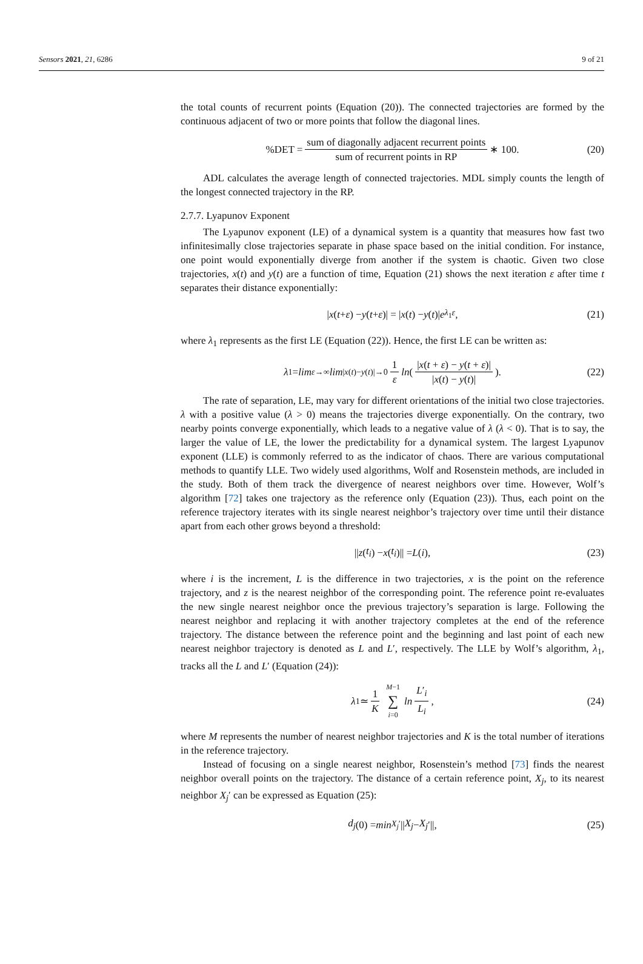Sensors 2021, 21, 6286 9 of 21
the total counts of recurrent points (Equation (20)). The connected trajectories are formed by the continuous adjacent of two or more points that follow the diagonal lines.
%DET = sum of diagonally adjacent recurrent points sum of recurrent points in RP ∗ 100. (20)
ADL calculates the average length of connected trajectories. MDL simply counts the length of the longest connected trajectory in the RP.
2.7.7. Lyapunov Exponent
The Lyapunov exponent (LE) of a dynamical system is a quantity that measures how fast two infinitesimally close trajectories separate in phase space based on the initial condition. For instance, one point would exponentially diverge from another if the system is chaotic. Given two close trajectories, x(t) and y(t) are a function of time, Equation (21) shows the next iteration ε after time t separates their distance exponentially:
| x (t + ε) − y (t + ε)| = | x (t) − y (t)| e<sup>λ<sub>1</sub>ε</sup>, (21)
where λ<sub>1</sub> represents as the first LE (Equation (22)). Hence, the first LE can be written as:
λ<sub>1</sub> = lim<sub>ε→∞</sub> lim<sub>|x(t)−y(t)|→0</sub> 1 ε ln ( |x(t + ε) − y(t + ε)| |x(t) − y(t)| ). (22)
The rate of separation, LE, may vary for different orientations of the initial two close trajectories. λ with a positive value (λ > 0) means the trajectories diverge exponentially. On the contrary, two nearby points converge exponentially, which leads to a negative value of λ (λ < 0). That is to say, the larger the value of LE, the lower the predictability for a dynamical system. The largest Lyapunov exponent (LLE) is commonly referred to as the indicator of chaos. There are various computational methods to quantify LLE. Two widely used algorithms, Wolf and Rosenstein methods, are included in the study. Both of them track the divergence of nearest neighbors over time. However, Wolf’s algorithm [72] takes one trajectory as the reference only (Equation (23)). Thus, each point on the reference trajectory iterates with its single nearest neighbor’s trajectory over time until their distance apart from each other grows beyond a threshold:
|| z (t<sub>i</sub>) − x (t<sub>i</sub>)|| = L (i), (23)
where i is the increment, L is the difference in two trajectories, x is the point on the reference trajectory, and z is the nearest neighbor of the corresponding point. The reference point re-evaluates the new single nearest neighbor once the previous trajectory’s separation is large. Following the nearest neighbor and replacing it with another trajectory completes at the end of the reference trajectory. The distance between the reference point and the beginning and last point of each new nearest neighbor trajectory is denoted as L and L′, respectively. The LLE by Wolf’s algorithm, λ<sub>1</sub>, tracks all the L and L′ (Equation (24)):
λ<sub>1</sub> ≃ 1 K M−1 ∑ i=0 ln L′<sub>i</sub> L<sub>i</sub>, (24)
where M represents the number of nearest neighbor trajectories and K is the total number of iterations in the reference trajectory.
Instead of focusing on a single nearest neighbor, Rosenstein’s method [73] finds the nearest neighbor overall points on the trajectory. The distance of a certain reference point, X<sub>j</sub>, to its nearest neighbor X<sub>j</sub>′ can be expressed as Equation (25):
d<sub>j</sub> (0) = min<sub>X<sub>j</sub>′</sub>|| X<sub>j</sub> − X<sub>j</sub> ′||, (25)